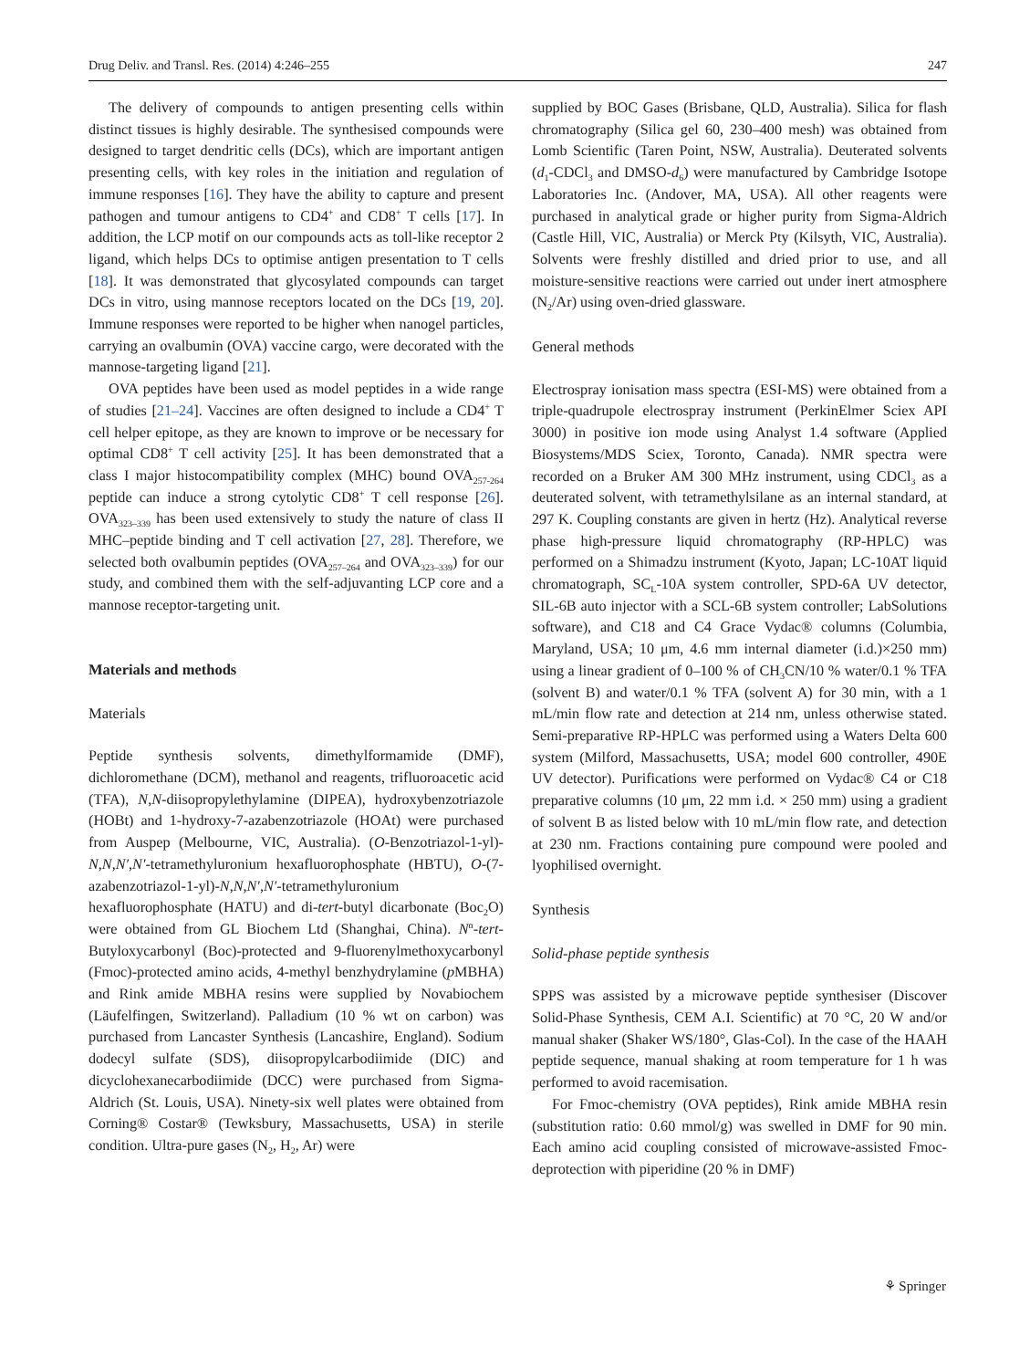Drug Deliv. and Transl. Res. (2014) 4:246–255 247
The delivery of compounds to antigen presenting cells within distinct tissues is highly desirable. The synthesised compounds were designed to target dendritic cells (DCs), which are important antigen presenting cells, with key roles in the initiation and regulation of immune responses [16]. They have the ability to capture and present pathogen and tumour antigens to CD4<sup>+</sup> and CD8<sup>+</sup> T cells [17]. In addition, the LCP motif on our compounds acts as toll-like receptor 2 ligand, which helps DCs to optimise antigen presentation to T cells [18]. It was demonstrated that glycosylated compounds can target DCs in vitro, using mannose receptors located on the DCs [19, 20]. Immune responses were reported to be higher when nanogel particles, carrying an ovalbumin (OVA) vaccine cargo, were decorated with the mannose-targeting ligand [21].
OVA peptides have been used as model peptides in a wide range of studies [21–24]. Vaccines are often designed to include a CD4<sup>+</sup> T cell helper epitope, as they are known to improve or be necessary for optimal CD8<sup>+</sup> T cell activity [25]. It has been demonstrated that a class I major histocompatibility complex (MHC) bound OVA<sub>257-264</sub> peptide can induce a strong cytolytic CD8<sup>+</sup> T cell response [26]. OVA<sub>323–339</sub> has been used extensively to study the nature of class II MHC–peptide binding and T cell activation [27, 28]. Therefore, we selected both ovalbumin peptides (OVA<sub>257–264</sub> and OVA<sub>323–339</sub>) for our study, and combined them with the self-adjuvanting LCP core and a mannose receptor-targeting unit.
Materials and methods
Materials
Peptide synthesis solvents, dimethylformamide (DMF), dichloromethane (DCM), methanol and reagents, trifluoroacetic acid (TFA), N,N-diisopropylethylamine (DIPEA), hydroxybenzotriazole (HOBt) and 1-hydroxy-7-azabenzotriazole (HOAt) were purchased from Auspep (Melbourne, VIC, Australia). (O-Benzotriazol-1-yl)-N,N,N′,N′-tetramethyluronium hexafluorophosphate (HBTU), O-(7-azabenzotriazol-1-yl)-N,N,N′,N′-tetramethyluronium hexafluorophosphate (HATU) and di-tert-butyl dicarbonate (Boc<sub>2</sub>O) were obtained from GL Biochem Ltd (Shanghai, China). N<sup>α</sup>-tert-Butyloxycarbonyl (Boc)-protected and 9-fluorenylmethoxycarbonyl (Fmoc)-protected amino acids, 4-methyl benzhydrylamine (p MBHA) and Rink amide MBHA resins were supplied by Novabiochem (Läufelfingen, Switzerland). Palladium (10 % wt on carbon) was purchased from Lancaster Synthesis (Lancashire, England). Sodium dodecyl sulfate (SDS), diisopropylcarbodiimide (DIC) and dicyclohexanecarbodiimide (DCC) were purchased from Sigma-Aldrich (St. Louis, USA). Ninety-six well plates were obtained from Corning® Costar® (Tewksbury, Massachusetts, USA) in sterile condition. Ultra-pure gases (N<sub>2</sub>, H<sub>2</sub>, Ar) were
supplied by BOC Gases (Brisbane, QLD, Australia). Silica for flash chromatography (Silica gel 60, 230–400 mesh) was obtained from Lomb Scientific (Taren Point, NSW, Australia). Deuterated solvents (d<sub>1</sub>-CDCl<sub>3</sub> and DMSO-d<sub>6</sub>) were manufactured by Cambridge Isotope Laboratories Inc. (Andover, MA, USA). All other reagents were purchased in analytical grade or higher purity from Sigma-Aldrich (Castle Hill, VIC, Australia) or Merck Pty (Kilsyth, VIC, Australia). Solvents were freshly distilled and dried prior to use, and all moisture-sensitive reactions were carried out under inert atmosphere (N<sub>2</sub>/Ar) using oven-dried glassware.
General methods
Electrospray ionisation mass spectra (ESI-MS) were obtained from a triple-quadrupole electrospray instrument (PerkinElmer Sciex API 3000) in positive ion mode using Analyst 1.4 software (Applied Biosystems/MDS Sciex, Toronto, Canada). NMR spectra were recorded on a Bruker AM 300 MHz instrument, using CDCl<sub>3</sub> as a deuterated solvent, with tetramethylsilane as an internal standard, at 297 K. Coupling constants are given in hertz (Hz). Analytical reverse phase high-pressure liquid chromatography (RP-HPLC) was performed on a Shimadzu instrument (Kyoto, Japan; LC-10AT liquid chromatograph, SC<sub>L</sub>-10A system controller, SPD-6A UV detector, SIL-6B auto injector with a SCL-6B system controller; LabSolutions software), and C18 and C4 Grace Vydac® columns (Columbia, Maryland, USA; 10 μm, 4.6 mm internal diameter (i.d.)×250 mm) using a linear gradient of 0–100 % of CH<sub>3</sub>CN/10 % water/0.1 % TFA (solvent B) and water/0.1 % TFA (solvent A) for 30 min, with a 1 mL/min flow rate and detection at 214 nm, unless otherwise stated. Semi-preparative RP-HPLC was performed using a Waters Delta 600 system (Milford, Massachusetts, USA; model 600 controller, 490E UV detector). Purifications were performed on Vydac® C4 or C18 preparative columns (10 μm, 22 mm i.d. × 250 mm) using a gradient of solvent B as listed below with 10 mL/min flow rate, and detection at 230 nm. Fractions containing pure compound were pooled and lyophilised overnight.
Synthesis
Solid-phase peptide synthesis
SPPS was assisted by a microwave peptide synthesiser (Discover Solid-Phase Synthesis, CEM A.I. Scientific) at 70 °C, 20 W and/or manual shaker (Shaker WS/180°, Glas-Col). In the case of the HAAH peptide sequence, manual shaking at room temperature for 1 h was performed to avoid racemisation.
For Fmoc-chemistry (OVA peptides), Rink amide MBHA resin (substitution ratio: 0.60 mmol/g) was swelled in DMF for 90 min. Each amino acid coupling consisted of microwave-assisted Fmoc-deprotection with piperidine (20 % in DMF)
⚘ Springer